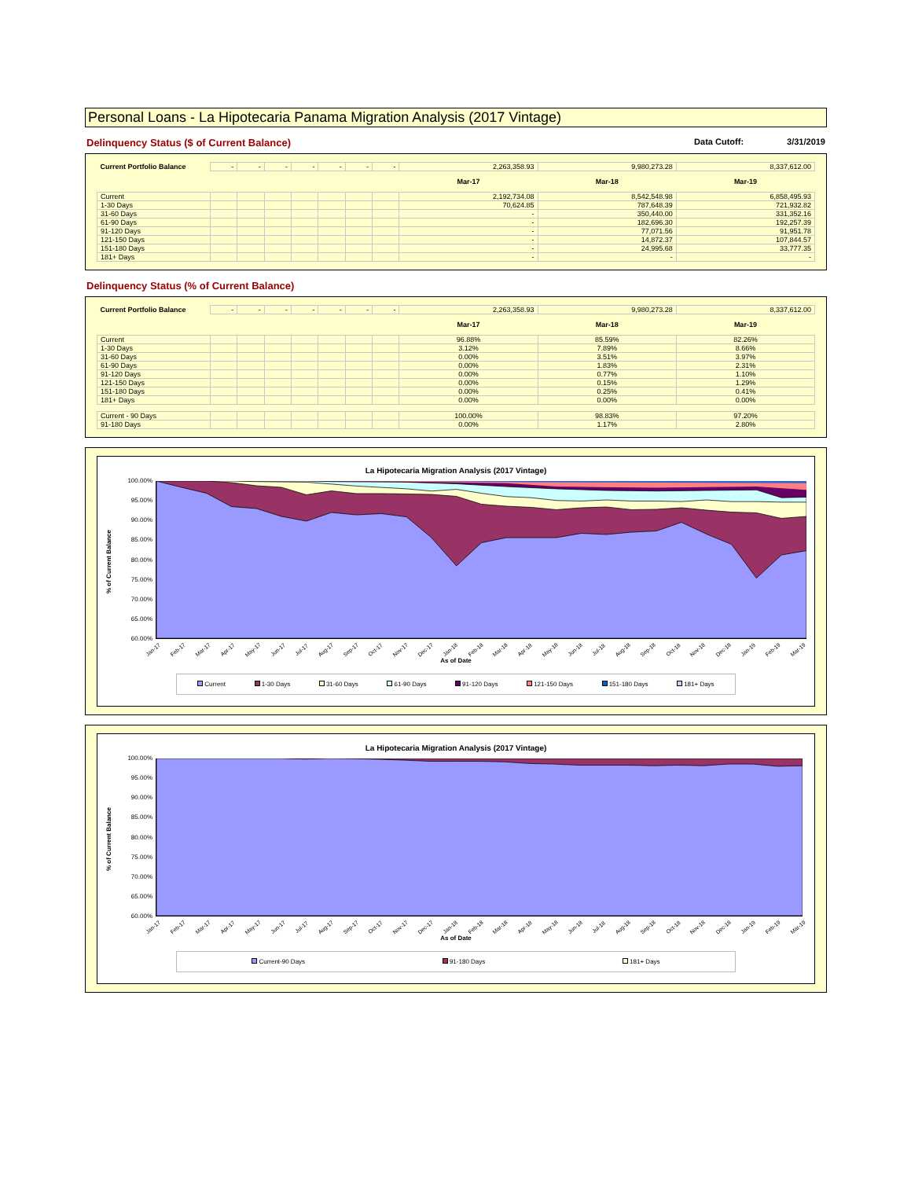Personal Loans - La Hipotecaria Panama Migration Analysis (2017 Vintage)
Delinquency Status ($ of Current Balance) Data Cutoff: 3/31/2019
| Current Portfolio Balance | - | - | - | - | - | - | - | 2,263,358.93 | 9,980,273.28 | 8,337,612.00 |
| | | | | | | | | Mar-17 | Mar-18 | Mar-19 |
| Current | | | | | | | | 2,192,734.08 | 8,542,548.98 | 6,858,495.93 |
| 1-30 Days | | | | | | | | 70,624.85 | 787,648.39 | 721,932.82 |
| 31-60 Days | | | | | | | | - | 350,440.00 | 331,352.16 |
| 61-90 Days | | | | | | | | - | 182,696.30 | 192,257.39 |
| 91-120 Days | | | | | | | | - | 77,071.56 | 91,951.78 |
| 121-150 Days | | | | | | | | - | 14,872.37 | 107,844.57 |
| 151-180 Days | | | | | | | | - | 24,995.68 | 33,777.35 |
| 181+ Days | | | | | | | | - | - | - |
Delinquency Status (% of Current Balance)
| Current Portfolio Balance | - | - | - | - | - | - | - | 2,263,358.93 | 9,980,273.28 | 8,337,612.00 |
| | | | | | | | | Mar-17 | Mar-18 | Mar-19 |
| Current | | | | | | | | 96.88% | 85.59% | 82.26% |
| 1-30 Days | | | | | | | | 3.12% | 7.89% | 8.66% |
| 31-60 Days | | | | | | | | 0.00% | 3.51% | 3.97% |
| 61-90 Days | | | | | | | | 0.00% | 1.83% | 2.31% |
| 91-120 Days | | | | | | | | 0.00% | 0.77% | 1.10% |
| 121-150 Days | | | | | | | | 0.00% | 0.15% | 1.29% |
| 151-180 Days | | | | | | | | 0.00% | 0.25% | 0.41% |
| 181+ Days | | | | | | | | 0.00% | 0.00% | 0.00% |
| Current - 90 Days | | | | | | | | 100.00% | 98.83% | 97.20% |
| 91-180 Days | | | | | | | | 0.00% | 1.17% | 2.80% |
La Hipotecaria Migration Analysis (2017 Vintage)
% of Current Balance
100.00%
95.00%
90.00%
85.00%
80.00%
75.00%
70.00%
65.00%
60.00%
Jan-17 Feb-17 Mar-17 Apr-17 May-17 Jun-17 Jul-17 Aug-17 Sep-17 Oct-17 Nov-17 Dec-17 Jan-18 Feb-18 Mar-18 Apr-18 May-18 Jun-18 Jul-18 Aug-18 Sep-18 Oct-18 Nov-18 Dec-18 Jan-19 Feb-19 Mar-19
As of Date
Current 1-30 Days 31-60 Days 61-90 Days 91-120 Days 121-150 Days 151-180 Days 181+ Days
La Hipotecaria Migration Analysis (2017 Vintage)
% of Current Balance
100.00%
95.00%
90.00%
85.00%
80.00%
75.00%
70.00%
65.00%
60.00%
Jan-17 Feb-17 Mar-17 Apr-17 May-17 Jun-17 Jul-17 Aug-17 Sep-17 Oct-17 Nov-17 Dec-17 Jan-18 Feb-18 Mar-18 Apr-18 May-18 Jun-18 Jul-18 Aug-18 Sep-18 Oct-18 Nov-18 Dec-18 Jan-19 Feb-19 Mar-19
As of Date
Current-90 Days 91-180 Days 181+ Days